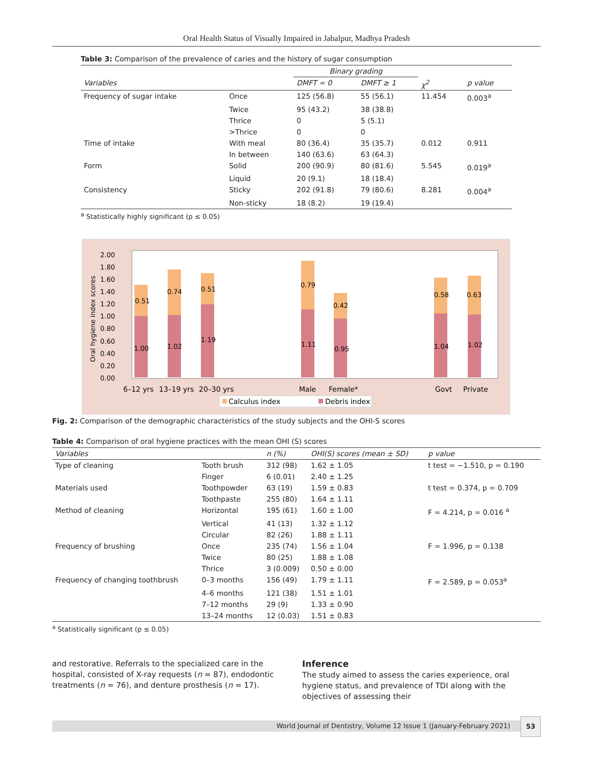Oral Health Status of Visually Impaired in Jabalpur, Madhya Pradesh
Table 3: Comparison of the prevalence of caries and the history of sugar consumption
| | | Binary grading | | | |
| --- | --- | --- | --- | --- | --- |
| Variables | | DMFT = 0 | DMFT ≥ 1 | χ<sup>2</sup> | p value |
| Frequency of sugar intake | Once | 125 (56.8) | 55 (56.1) | 11.454 | 0.003<sup>a</sup> |
| | Twice | 95 (43.2) | 38 (38.8) | | |
| | Thrice | 0 | 5 (5.1) | | |
| | >Thrice | 0 | 0 | | |
| Time of intake | With meal | 80 (36.4) | 35 (35.7) | 0.012 | 0.911 |
| | In between | 140 (63.6) | 63 (64.3) | | |
| Form | Solid | 200 (90.9) | 80 (81.6) | 5.545 | 0.019<sup>a</sup> |
| | Liquid | 20 (9.1) | 18 (18.4) | | |
| Consistency | Sticky | 202 (91.8) | 79 (80.6) | 8.281 | 0.004<sup>a</sup> |
| | Non-sticky | 18 (8.2) | 19 (19.4) | | |
<sup>a</sup> Statistically highly significant (p ≤ 0.05)
Oral hygiene index scores
2.00
1.80
1.60
1.40
1.20
1.00
0.80
0.60
0.40
0.20
0.00
0.51
0.74
0.51
0.79
0.42
0.58
0.63
1.00
1.02
1.19
1.11
0.95
1.04
1.02
6–12 yrs
13–19 yrs
20–30 yrs
Male
Female*
Govt
Private
Calculus index
Debris index
Fig. 2: Comparison of the demographic characteristics of the study subjects and the OHI-S scores
Table 4: Comparison of oral hygiene practices with the mean OHI (S) scores
| Variables | | n (%) | OHI(S) scores (mean ± SD) | p value |
| --- | --- | --- | --- | --- |
| Type of cleaning | Tooth brush | 312 (98) | 1.62 ± 1.05 | t test = −1.510, p = 0.190 |
| | Finger | 6 (0.01) | 2.40 ± 1.25 | |
| Materials used | Toothpowder | 63 (19) | 1.59 ± 0.83 | t test = 0.374, p = 0.709 |
| | Toothpaste | 255 (80) | 1.64 ± 1.11 | |
| Method of cleaning | Horizontal | 195 (61) | 1.60 ± 1.00 | F = 4.214, p = 0.016 <sup>a</sup> |
| | Vertical | 41 (13) | 1.32 ± 1.12 | |
| | Circular | 82 (26) | 1.88 ± 1.11 | |
| Frequency of brushing | Once | 235 (74) | 1.56 ± 1.04 | F = 1.996, p = 0.138 |
| | Twice | 80 (25) | 1.88 ± 1.08 | |
| | Thrice | 3 (0.009) | 0.50 ± 0.00 | |
| Frequency of changing toothbrush | 0–3 months | 156 (49) | 1.79 ± 1.11 | F = 2.589, p = 0.053<sup>a</sup> |
| | 4–6 months | 121 (38) | 1.51 ± 1.01 | |
| | 7–12 months | 29 (9) | 1.33 ± 0.90 | |
| | 13–24 months | 12 (0.03) | 1.51 ± 0.83 | |
<sup>a</sup> Statistically significant (p ≤ 0.05)
and restorative. Referrals to the specialized care in the hospital, consisted of X-ray requests (n = 87), endodontic treatments (n = 76), and denture prosthesis (n = 17).
Inference
The study aimed to assess the caries experience, oral hygiene status, and prevalence of TDI along with the objectives of assessing their
World Journal of Dentistry, Volume 12 Issue 1 (January-February 2021)
53